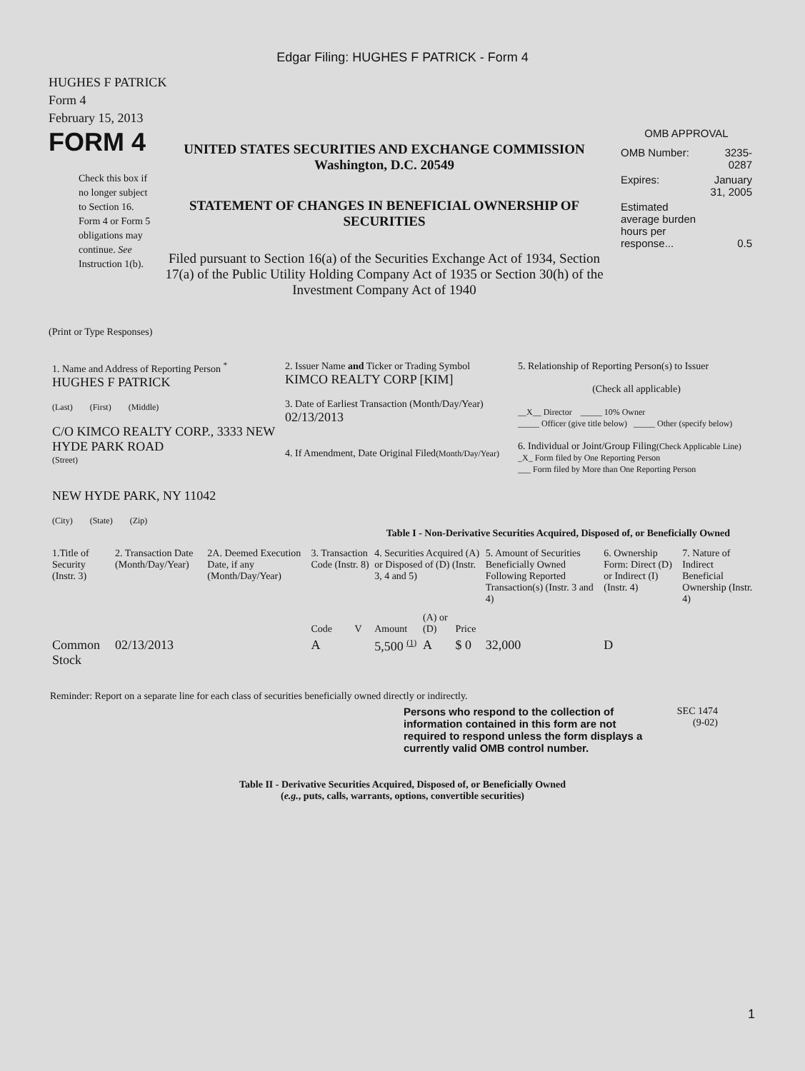Edgar Filing: HUGHES F PATRICK - Form 4
HUGHES F PATRICK
Form 4
February 15, 2013
FORM 4
Check this box if no longer subject to Section 16. Form 4 or Form 5 obligations may continue. See Instruction 1(b).
UNITED STATES SECURITIES AND EXCHANGE COMMISSION
Washington, D.C. 20549
STATEMENT OF CHANGES IN BENEFICIAL OWNERSHIP OF SECURITIES
Filed pursuant to Section 16(a) of the Securities Exchange Act of 1934, Section 17(a) of the Public Utility Holding Company Act of 1935 or Section 30(h) of the Investment Company Act of 1940
OMB APPROVAL
| OMB Number: | 3235-0287 |
| Expires: | January 31, 2005 |
| Estimated average burden hours per response... | 0.5 |
(Print or Type Responses)
| 1. Name and Address of Reporting Person <sup>*</sup> HUGHES F PATRICK (Last) (First) (Middle) C/O KIMCO REALTY CORP., 3333 NEW HYDE PARK ROAD (Street) NEW HYDE PARK, NY 11042 (City) (State) (Zip) | 2. Issuer Name and Ticker or Trading Symbol KIMCO REALTY CORP [KIM] 3. Date of Earliest Transaction (Month/Day/Year) 02/13/2013 4. If Amendment, Date Original Filed (Month/Day/Year) | 5. Relationship of Reporting Person(s) to Issuer (Check all applicable) __X__ Director _____ 10% Owner _____ Officer (give title below) _____ Other (specify below) 6. Individual or Joint/Group Filing (Check Applicable Line) _X_ Form filed by One Reporting Person ___ Form filed by More than One Reporting Person |
Table I - Non-Derivative Securities Acquired, Disposed of, or Beneficially Owned
| 1.Title of Security (Instr. 3) | 2. Transaction Date (Month/Day/Year) | 2A. Deemed Execution Date, if any (Month/Day/Year) | 3. Transaction Code (Instr. 8) | | 4. Securities Acquired (A) or Disposed of (D) (Instr. 3, 4 and 5) | | | 5. Amount of Securities Beneficially Owned Following Reported Transaction(s) (Instr. 3 and 4) | 6. Ownership Form: Direct (D) or Indirect (I) (Instr. 4) | 7. Nature of Indirect Beneficial Ownership (Instr. 4) |
| --- | --- | --- | --- | --- | --- | --- | --- | --- | --- | --- |
| | | | Code | V | Amount | (A) or (D) | Price | | | |
| Common Stock | 02/13/2013 | | A | | 5,500 <sup>(1)</sup> | A | $ 0 | 32,000 | D | |
Reminder: Report on a separate line for each class of securities beneficially owned directly or indirectly.
Persons who respond to the collection of information contained in this form are not required to respond unless the form displays a currently valid OMB control number.
SEC 1474
(9-02)
Table II - Derivative Securities Acquired, Disposed of, or Beneficially Owned
(e.g., puts, calls, warrants, options, convertible securities)
1